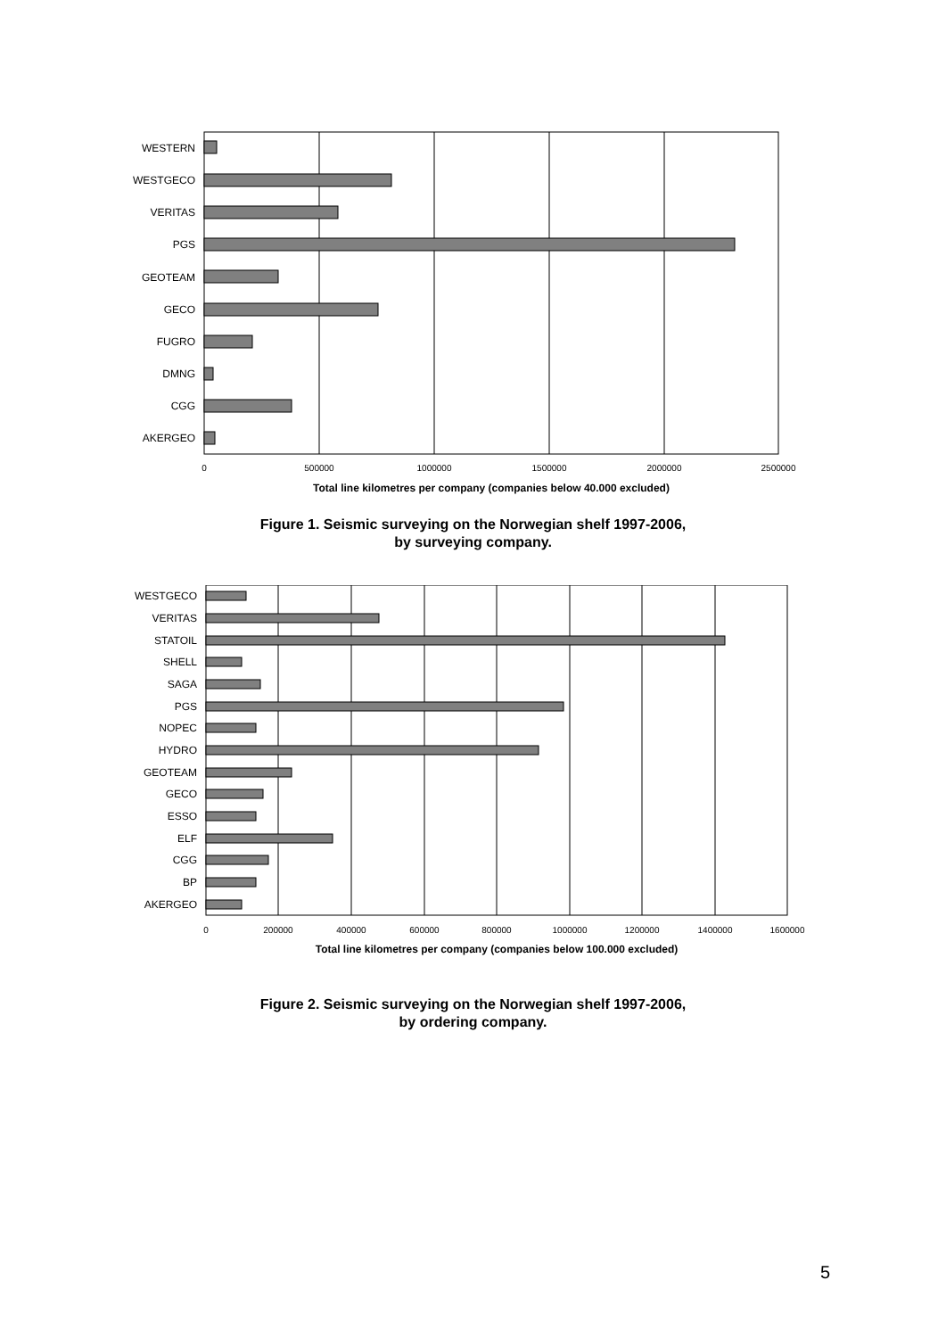WESTERN
WESTGECO
VERITAS
PGS
GEOTEAM
GECO
FUGRO
DMNG
CGG
AKERGEO
0
500000
1000000
1500000
2000000
2500000
Total line kilometres per company (companies below 40.000 excluded)
Figure 1. Seismic surveying on the Norwegian shelf 1997-2006,
by surveying company.
WESTGECO
VERITAS
STATOIL
SHELL
SAGA
PGS
NOPEC
HYDRO
GEOTEAM
GECO
ESSO
ELF
CGG
BP
AKERGEO
0
200000
400000
600000
800000
1000000
1200000
1400000
1600000
Total line kilometres per company (companies below 100.000 excluded)
Figure 2. Seismic surveying on the Norwegian shelf 1997-2006,
by ordering company.
5